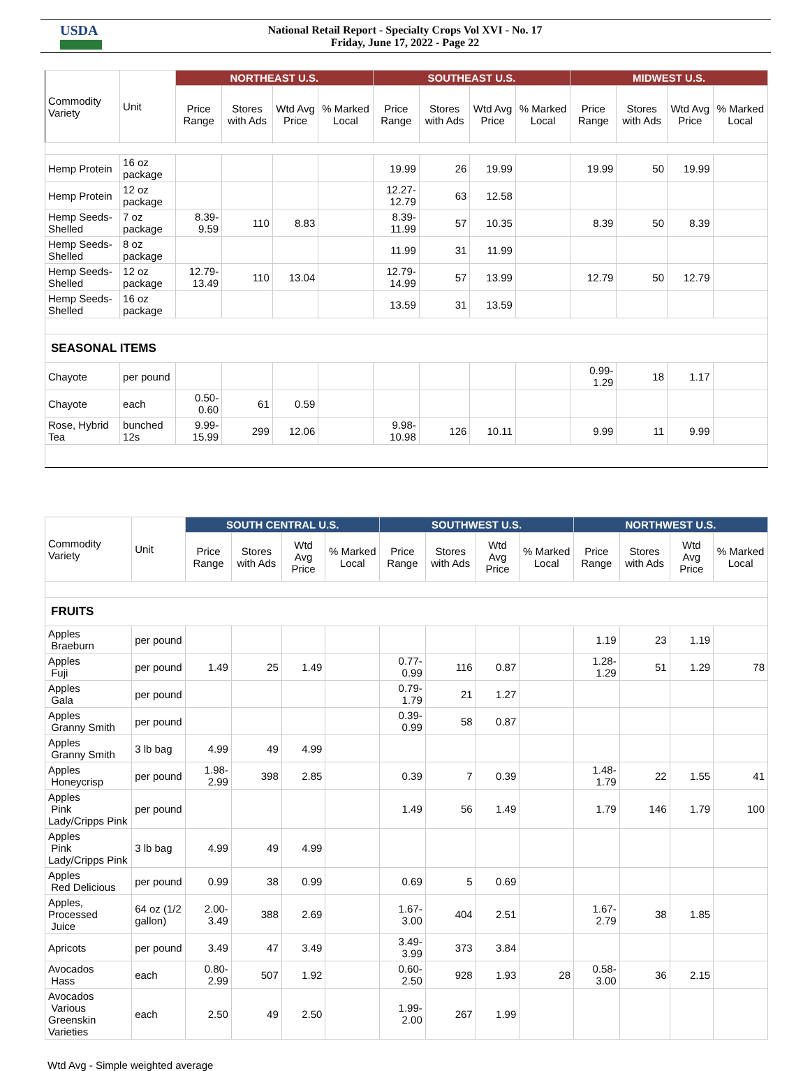USDA
National Retail Report - Specialty Crops Vol XVI - No. 17
Friday, June 17, 2022 - Page 22
| Commodity Variety | Unit | NORTHEAST U.S. | | | | SOUTHEAST U.S. | | | | MIDWEST U.S. | | | |
| --- | --- | --- | --- | --- | --- | --- | --- | --- | --- | --- | --- | --- | --- |
| | | Price Range | Stores with Ads | Wtd Avg Price | % Marked Local | Price Range | Stores with Ads | Wtd Avg Price | % Marked Local | Price Range | Stores with Ads | Wtd Avg Price | % Marked Local |
| Hemp Protein | 16 oz package | | | | | 19.99 | 26 | 19.99 | | 19.99 | 50 | 19.99 | |
| Hemp Protein | 12 oz package | | | | | 12.27-12.79 | 63 | 12.58 | | | | | |
| Hemp Seeds-Shelled | 7 oz package | 8.39-9.59 | 110 | 8.83 | | 8.39-11.99 | 57 | 10.35 | | 8.39 | 50 | 8.39 | |
| Hemp Seeds-Shelled | 8 oz package | | | | | 11.99 | 31 | 11.99 | | | | | |
| Hemp Seeds-Shelled | 12 oz package | 12.79-13.49 | 110 | 13.04 | | 12.79-14.99 | 57 | 13.99 | | 12.79 | 50 | 12.79 | |
| Hemp Seeds-Shelled | 16 oz package | | | | | 13.59 | 31 | 13.59 | | | | | |
| SEASONAL ITEMS | | | | | | | | | | | | | |
| Chayote | per pound | | | | | | | | | 0.99-1.29 | 18 | 1.17 | |
| Chayote | each | 0.50-0.60 | 61 | 0.59 | | | | | | | | | |
| Rose, Hybrid Tea | bunched 12s | 9.99-15.99 | 299 | 12.06 | | 9.98-10.98 | 126 | 10.11 | | 9.99 | 11 | 9.99 | |
| Commodity Variety | Unit | SOUTH CENTRAL U.S. | | | | SOUTHWEST U.S. | | | | NORTHWEST U.S. | | | |
| --- | --- | --- | --- | --- | --- | --- | --- | --- | --- | --- | --- | --- | --- |
| | | Price Range | Stores with Ads | Wtd Avg Price | % Marked Local | Price Range | Stores with Ads | Wtd Avg Price | % Marked Local | Price Range | Stores with Ads | Wtd Avg Price | % Marked Local |
| FRUITS | | | | | | | | | | | | | |
| Apples Braeburn | per pound | | | | | | | | | 1.19 | 23 | 1.19 | |
| Apples Fuji | per pound | 1.49 | 25 | 1.49 | | 0.77-0.99 | 116 | 0.87 | | 1.28-1.29 | 51 | 1.29 | 78 |
| Apples Gala | per pound | | | | | 0.79-1.79 | 21 | 1.27 | | | | | |
| Apples Granny Smith | per pound | | | | | 0.39-0.99 | 58 | 0.87 | | | | | |
| Apples Granny Smith | 3 lb bag | 4.99 | 49 | 4.99 | | | | | | | | | |
| Apples Honeycrisp | per pound | 1.98-2.99 | 398 | 2.85 | | 0.39 | 7 | 0.39 | | 1.48-1.79 | 22 | 1.55 | 41 |
| Apples Pink Lady/Cripps Pink | per pound | | | | | 1.49 | 56 | 1.49 | | 1.79 | 146 | 1.79 | 100 |
| Apples Pink Lady/Cripps Pink | 3 lb bag | 4.99 | 49 | 4.99 | | | | | | | | | |
| Apples Red Delicious | per pound | 0.99 | 38 | 0.99 | | 0.69 | 5 | 0.69 | | | | | |
| Apples, Processed Juice | 64 oz (1/2 gallon) | 2.00-3.49 | 388 | 2.69 | | 1.67-3.00 | 404 | 2.51 | | 1.67-2.79 | 38 | 1.85 | |
| Apricots | per pound | 3.49 | 47 | 3.49 | | 3.49-3.99 | 373 | 3.84 | | | | | |
| Avocados Hass | each | 0.80-2.99 | 507 | 1.92 | | 0.60-2.50 | 928 | 1.93 | 28 | 0.58-3.00 | 36 | 2.15 | |
| Avocados Various Greenskin Varieties | each | 2.50 | 49 | 2.50 | | 1.99-2.00 | 267 | 1.99 | | | | | |
Wtd Avg - Simple weighted average